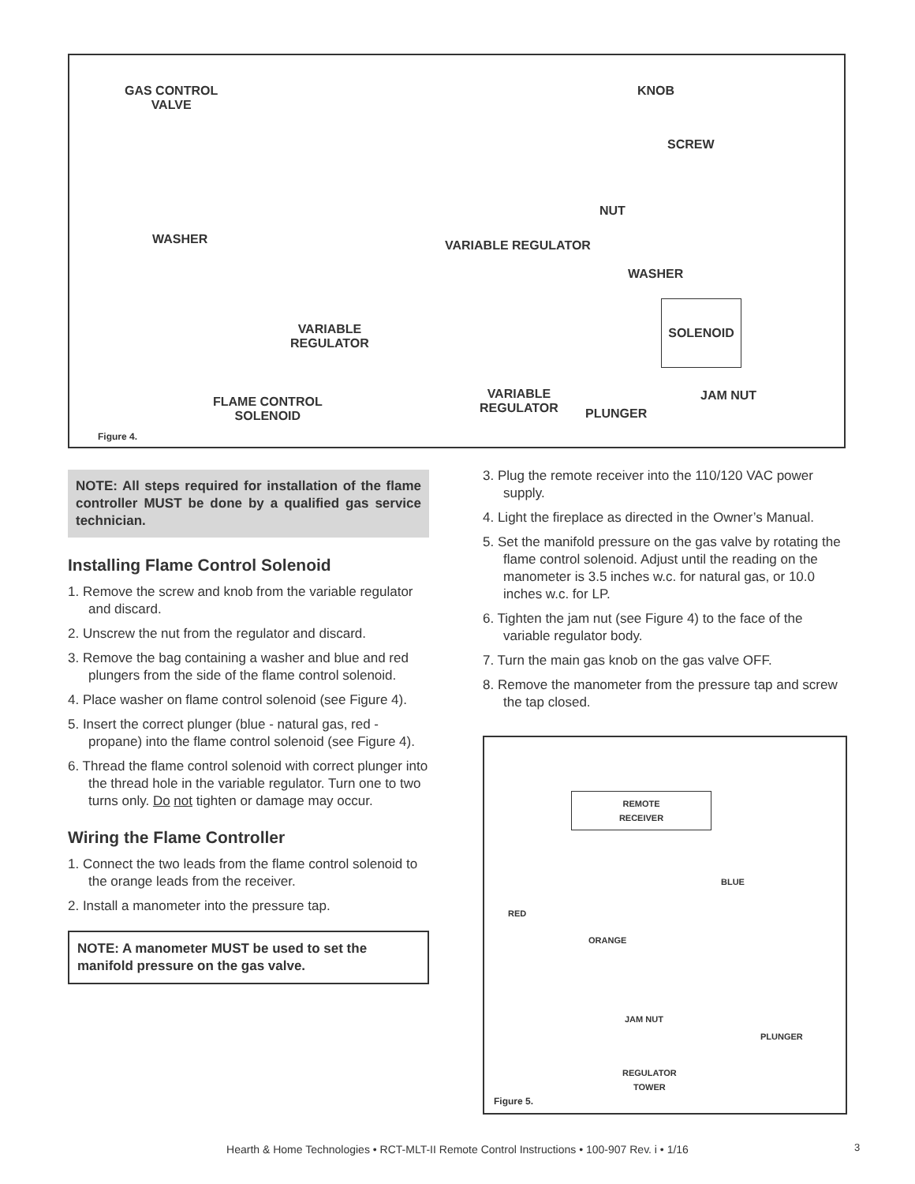GAS CONTROL
VALVE
WASHER
VARIABLE
REGULATOR
FLAME CONTROL
SOLENOID
KNOB
SCREW
NUT
VARIABLE REGULATOR
WASHER
SOLENOID
VARIABLE
REGULATOR
PLUNGER
JAM NUT
Figure 4.
NOTE: All steps required for installation of the flame controller MUST be done by a qualified gas service technician.
Installing Flame Control Solenoid
1. Remove the screw and knob from the variable regulator and discard.
2. Unscrew the nut from the regulator and discard.
3. Remove the bag containing a washer and blue and red plungers from the side of the flame control solenoid.
4. Place washer on flame control solenoid (see Figure 4).
5. Insert the correct plunger (blue - natural gas, red - propane) into the flame control solenoid (see Figure 4).
6. Thread the flame control solenoid with correct plunger into the thread hole in the variable regulator. Turn one to two turns only. Do not tighten or damage may occur.
Wiring the Flame Controller
1. Connect the two leads from the flame control solenoid to the orange leads from the receiver.
2. Install a manometer into the pressure tap.
NOTE: A manometer MUST be used to set the manifold pressure on the gas valve.
3. Plug the remote receiver into the 110/120 VAC power supply.
4. Light the fireplace as directed in the Owner’s Manual.
5. Set the manifold pressure on the gas valve by rotating the flame control solenoid. Adjust until the reading on the manometer is 3.5 inches w.c. for natural gas, or 10.0 inches w.c. for LP.
6. Tighten the jam nut (see Figure 4) to the face of the variable regulator body.
7. Turn the main gas knob on the gas valve OFF.
8. Remove the manometer from the pressure tap and screw the tap closed.
REMOTE
RECEIVER
BLUE
RED
ORANGE
JAM NUT
PLUNGER
REGULATOR
TOWER
Figure 5.
Hearth & Home Technologies • RCT-MLT-II Remote Control Instructions • 100-907 Rev. i • 1/16 3